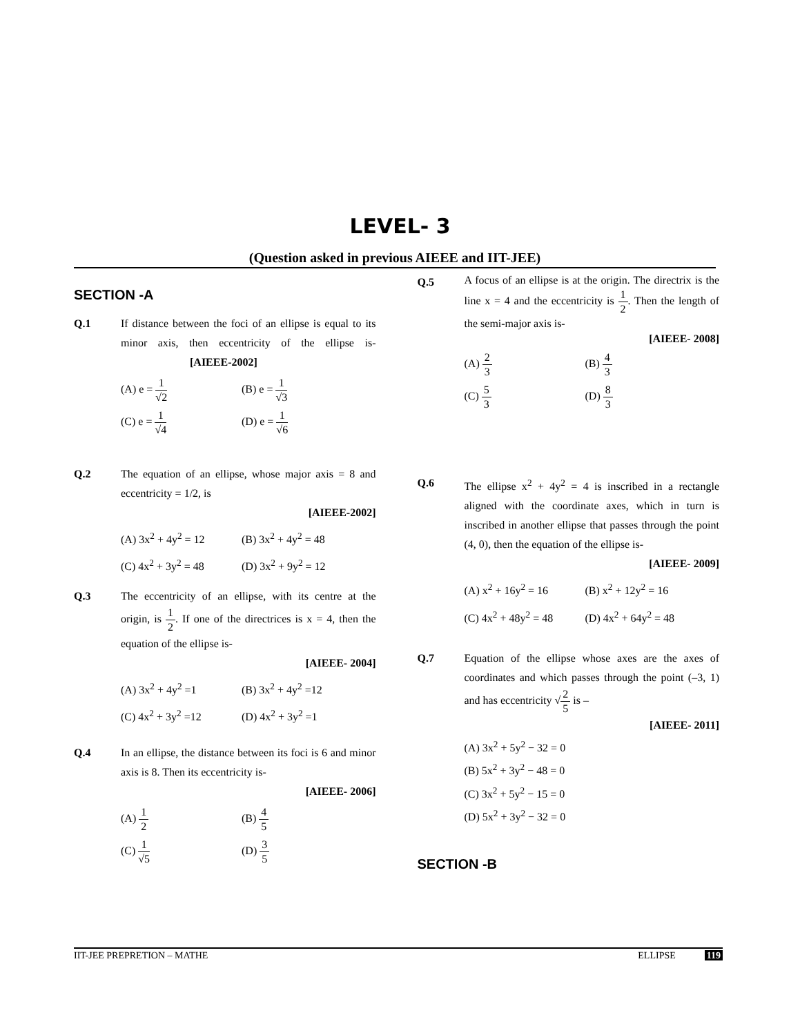LEVEL- 3
(Question asked in previous AIEEE and IIT-JEE)
SECTION -A
Q.1 If distance between the foci of an ellipse is equal to its minor axis, then eccentricity of the ellipse is- [AIEEE-2002]
(A) e = 1 √2
(B) e = 1 √3
(C) e = 1 √4
(D) e = 1 √6
Q.2 The equation of an ellipse, whose major axis = 8 and eccentricity = 1/2, is
[AIEEE-2002]
(A) 3x<sup>2</sup> + 4y<sup>2</sup> = 12
(B) 3x<sup>2</sup> + 4y<sup>2</sup> = 48
(C) 4x<sup>2</sup> + 3y<sup>2</sup> = 48
(D) 3x<sup>2</sup> + 9y<sup>2</sup> = 12
Q.3 The eccentricity of an ellipse, with its centre at the origin, is 1 2. If one of the directrices is x = 4, then the equation of the ellipse is-
[AIEEE- 2004]
(A) 3x<sup>2</sup> + 4y<sup>2</sup> =1
(B) 3x<sup>2</sup> + 4y<sup>2</sup> =12
(C) 4x<sup>2</sup> + 3y<sup>2</sup> =12
(D) 4x<sup>2</sup> + 3y<sup>2</sup> =1
Q.4 In an ellipse, the distance between its foci is 6 and minor axis is 8. Then its eccentricity is-
[AIEEE- 2006]
(A) 1 2
(B) 4 5
(C) 1 √5
(D) 3 5
Q.5
A focus of an ellipse is at the origin. The directrix is the line x = 4 and the eccentricity is 1 2. Then the length of the semi-major axis is-
[AIEEE- 2008]
(A) 2 3
(B) 4 3
(C) 5 3
(D) 8 3
Q.6 The ellipse x<sup>2</sup> + 4y<sup>2</sup> = 4 is inscribed in a rectangle aligned with the coordinate axes, which in turn is inscribed in another ellipse that passes through the point (4, 0), then the equation of the ellipse is-
[AIEEE- 2009]
(A) x<sup>2</sup> + 16y<sup>2</sup> = 16
(B) x<sup>2</sup> + 12y<sup>2</sup> = 16
(C) 4x<sup>2</sup> + 48y<sup>2</sup> = 48
(D) 4x<sup>2</sup> + 64y<sup>2</sup> = 48
Q.7 Equation of the ellipse whose axes are the axes of coordinates and which passes through the point (–3, 1) and has eccentricity √2 5 is –
[AIEEE- 2011]
(A) 3x<sup>2</sup> + 5y<sup>2</sup> − 32 = 0
(B) 5x<sup>2</sup> + 3y<sup>2</sup> − 48 = 0
(C) 3x<sup>2</sup> + 5y<sup>2</sup> − 15 = 0
(D) 5x<sup>2</sup> + 3y<sup>2</sup> − 32 = 0
SECTION -B
IIT-JEE PREPRETION – MATHE ELLIPSE 119